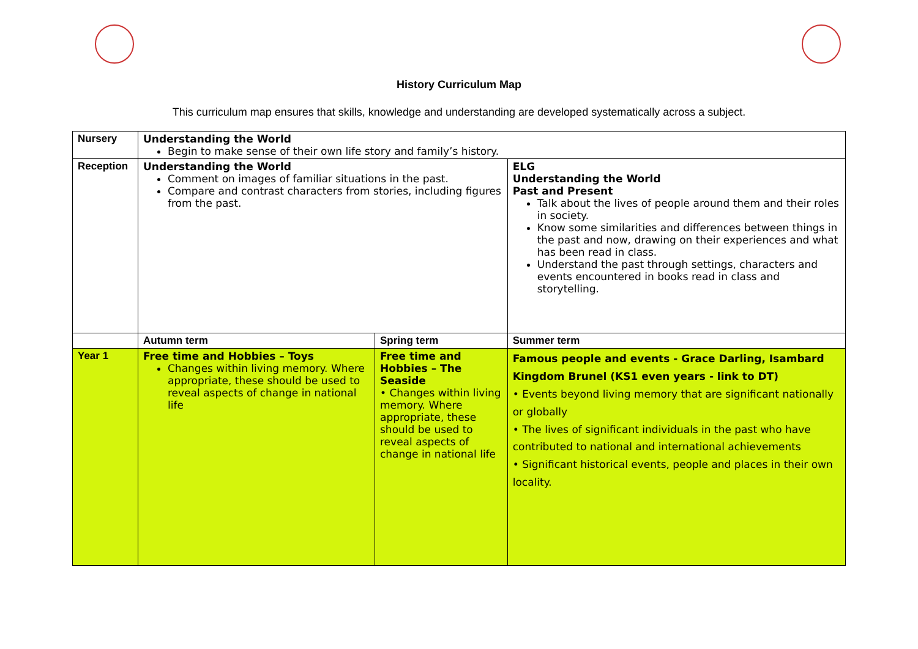History Curriculum Map
This curriculum map ensures that skills, knowledge and understanding are developed systematically across a subject.
| Nursery | Understanding the World Begin to make sense of their own life story and family’s history. | | | |
| Reception | Understanding the World Comment on images of familiar situations in the past. Compare and contrast characters from stories, including figures from the past. | | ELG Understanding the World Past and Present Talk about the lives of people around them and their roles in society. Know some similarities and differences between things in the past and now, drawing on their experiences and what has been read in class. Understand the past through settings, characters and events encountered in books read in class and storytelling. | |
| | Autumn term | Spring term | | Summer term |
| Year 1 | Free time and Hobbies – Toys Changes within living memory. Where appropriate, these should be used to reveal aspects of change in national life | Free time and Hobbies – The Seaside • Changes within living memory. Where appropriate, these should be used to reveal aspects of change in national life | | Famous people and events - Grace Darling, Isambard Kingdom Brunel (KS1 even years - link to DT) • Events beyond living memory that are significant nationally or globally • The lives of significant individuals in the past who have contributed to national and international achievements • Significant historical events, people and places in their own locality. |